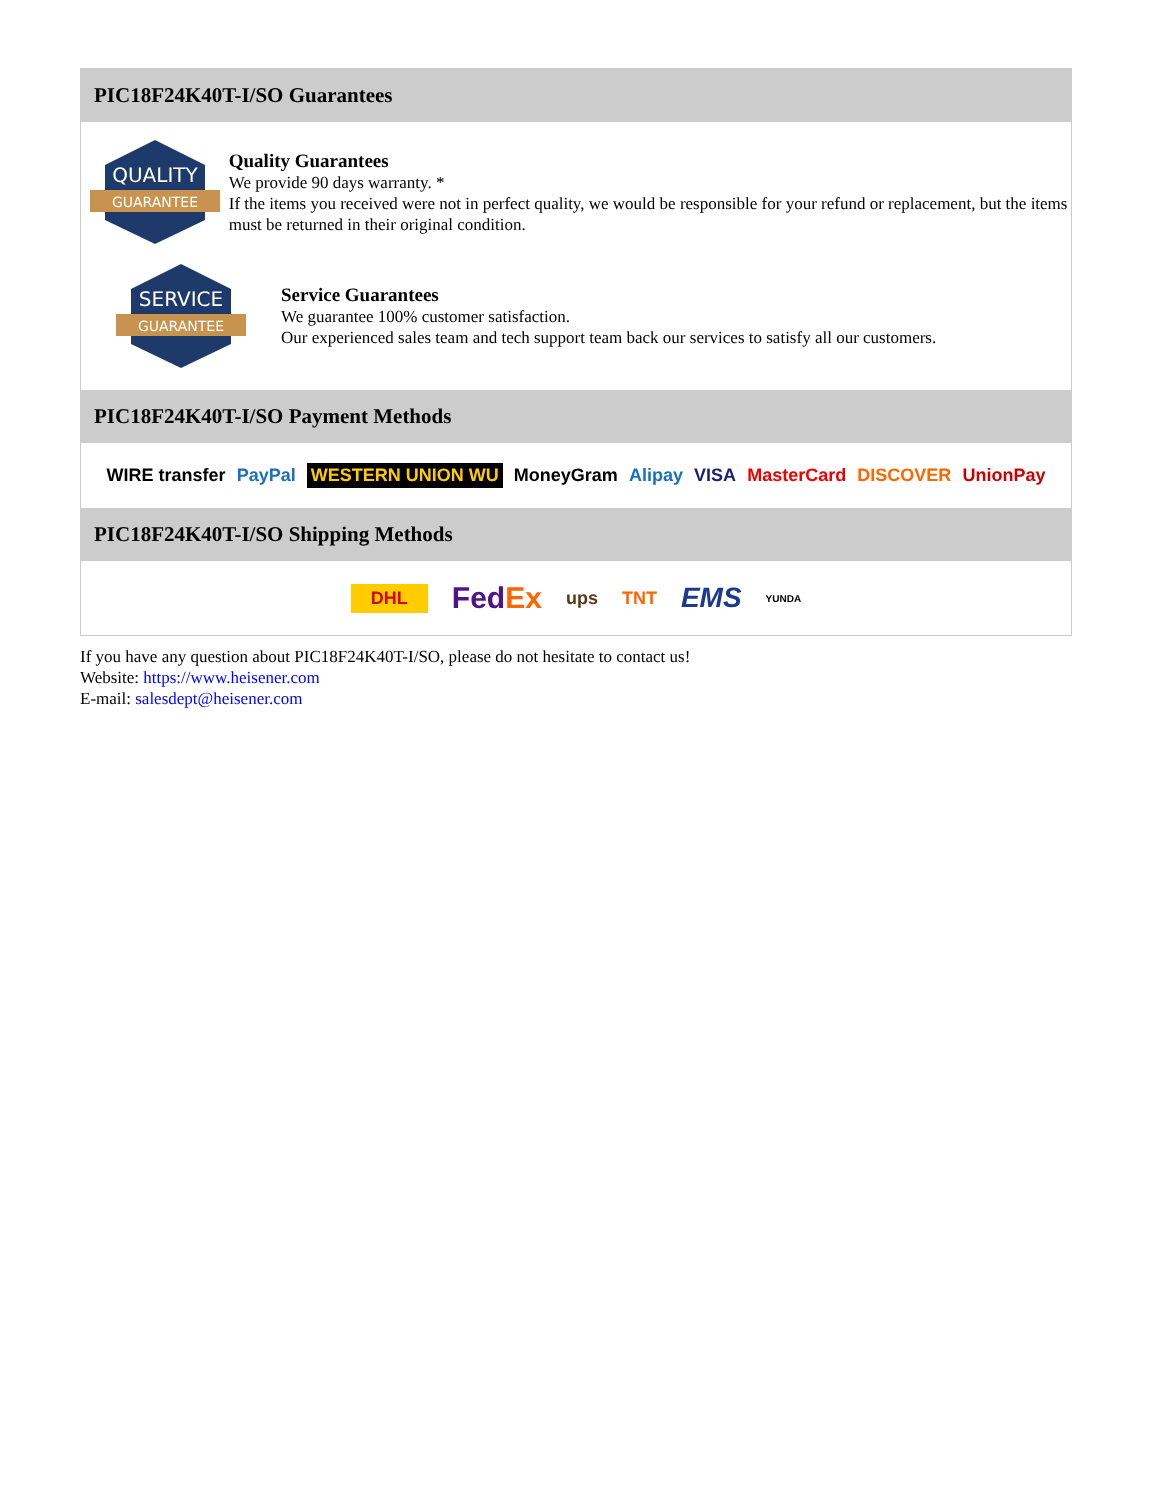PIC18F24K40T-I/SO Guarantees
QUALITY
GUARANTEE
Quality Guarantees
We provide 90 days warranty. *
If the items you received were not in perfect quality, we would be responsible for your refund or replacement, but the items must be returned in their original condition.
SERVICE
GUARANTEE
Service Guarantees
We guarantee 100% customer satisfaction.
Our experienced sales team and tech support team back our services to satisfy all our customers.
PIC18F24K40T-I/SO Payment Methods
WIRE transfer PayPal WESTERN UNION WU MoneyGram Alipay VISA MasterCard DISCOVER UnionPay
PIC18F24K40T-I/SO Shipping Methods
DHL FedEx ups TNT EMS YUNDA
If you have any question about PIC18F24K40T-I/SO, please do not hesitate to contact us!
Website: https://www.heisener.com
E-mail: salesdept@heisener.com